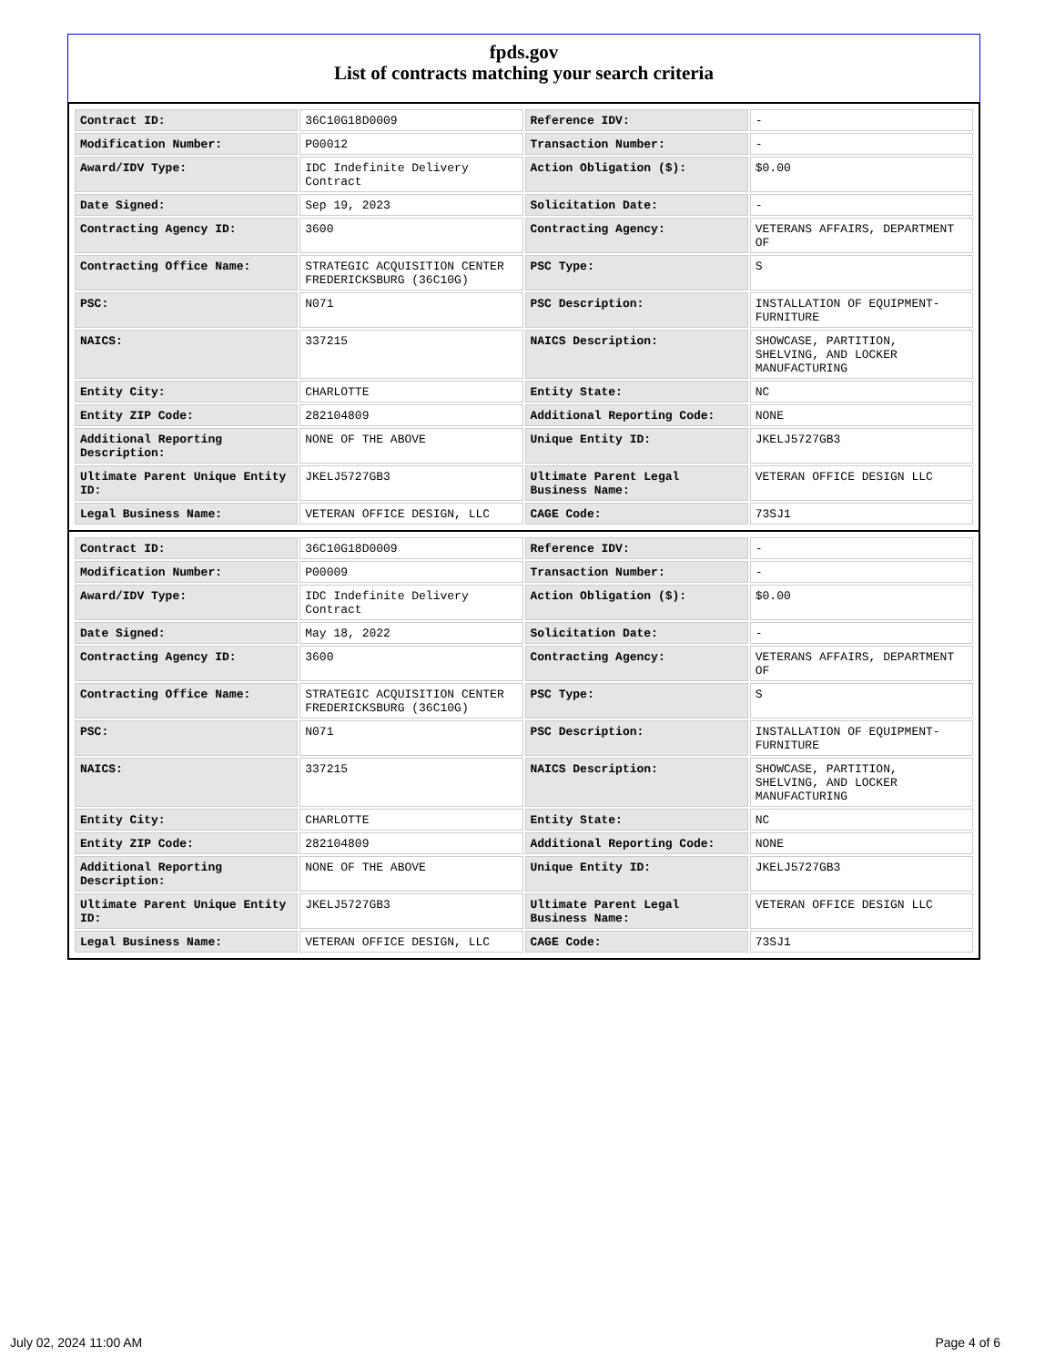fpds.gov
List of contracts matching your search criteria
| Contract ID: | 36C10G18D0009 | Reference IDV: | - |
| Modification Number: | P00012 | Transaction Number: | - |
| Award/IDV Type: | IDC Indefinite Delivery Contract | Action Obligation ($): | $0.00 |
| Date Signed: | Sep 19, 2023 | Solicitation Date: | - |
| Contracting Agency ID: | 3600 | Contracting Agency: | VETERANS AFFAIRS, DEPARTMENT OF |
| Contracting Office Name: | STRATEGIC ACQUISITION CENTER FREDERICKSBURG (36C10G) | PSC Type: | S |
| PSC: | N071 | PSC Description: | INSTALLATION OF EQUIPMENT- FURNITURE |
| NAICS: | 337215 | NAICS Description: | SHOWCASE, PARTITION, SHELVING, AND LOCKER MANUFACTURING |
| Entity City: | CHARLOTTE | Entity State: | NC |
| Entity ZIP Code: | 282104809 | Additional Reporting Code: | NONE |
| Additional Reporting Description: | NONE OF THE ABOVE | Unique Entity ID: | JKELJ5727GB3 |
| Ultimate Parent Unique Entity ID: | JKELJ5727GB3 | Ultimate Parent Legal Business Name: | VETERAN OFFICE DESIGN LLC |
| Legal Business Name: | VETERAN OFFICE DESIGN, LLC | CAGE Code: | 73SJ1 |
| Contract ID: | 36C10G18D0009 | Reference IDV: | - |
| Modification Number: | P00009 | Transaction Number: | - |
| Award/IDV Type: | IDC Indefinite Delivery Contract | Action Obligation ($): | $0.00 |
| Date Signed: | May 18, 2022 | Solicitation Date: | - |
| Contracting Agency ID: | 3600 | Contracting Agency: | VETERANS AFFAIRS, DEPARTMENT OF |
| Contracting Office Name: | STRATEGIC ACQUISITION CENTER FREDERICKSBURG (36C10G) | PSC Type: | S |
| PSC: | N071 | PSC Description: | INSTALLATION OF EQUIPMENT- FURNITURE |
| NAICS: | 337215 | NAICS Description: | SHOWCASE, PARTITION, SHELVING, AND LOCKER MANUFACTURING |
| Entity City: | CHARLOTTE | Entity State: | NC |
| Entity ZIP Code: | 282104809 | Additional Reporting Code: | NONE |
| Additional Reporting Description: | NONE OF THE ABOVE | Unique Entity ID: | JKELJ5727GB3 |
| Ultimate Parent Unique Entity ID: | JKELJ5727GB3 | Ultimate Parent Legal Business Name: | VETERAN OFFICE DESIGN LLC |
| Legal Business Name: | VETERAN OFFICE DESIGN, LLC | CAGE Code: | 73SJ1 |
July 02, 2024 11:00 AM Page 4 of 6